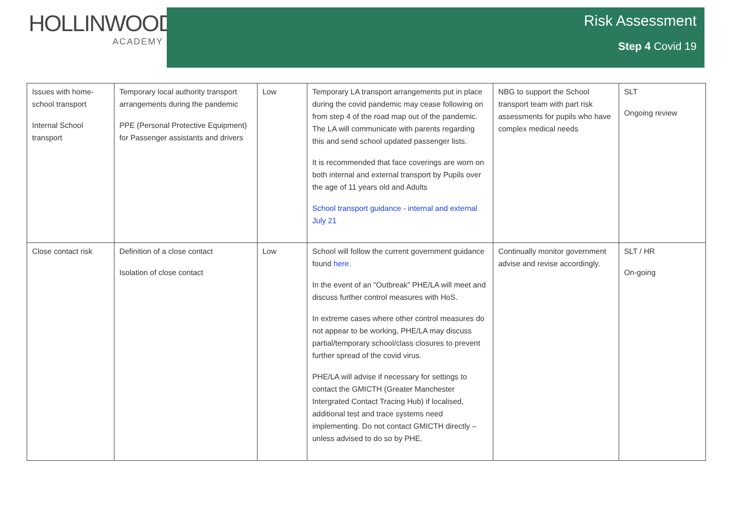HOLLINWOOD
ACADEMY
Risk Assessment
Step 4 Covid 19
| Issues with home-school transport Internal School transport | Temporary local authority transport arrangements during the pandemic PPE (Personal Protective Equipment) for Passenger assistants and drivers | Low | Temporary LA transport arrangements put in place during the covid pandemic may cease following on from step 4 of the road map out of the pandemic. The LA will communicate with parents regarding this and send school updated passenger lists. It is recommended that face coverings are worn on both internal and external transport by Pupils over the age of 11 years old and Adults School transport guidance - internal and external July 21 | NBG to support the School transport team with part risk assessments for pupils who have complex medical needs | SLT Ongoing review |
| Close contact risk | Definition of a close contact Isolation of close contact | Low | School will follow the current government guidance found here . In the event of an “Outbreak” PHE/LA will meet and discuss further control measures with HoS. In extreme cases where other control measures do not appear to be working, PHE/LA may discuss partial/temporary school/class closures to prevent further spread of the covid virus. PHE/LA will advise if necessary for settings to contact the GMICTH (Greater Manchester Intergrated Contact Tracing Hub) if localised, additional test and trace systems need implementing. Do not contact GMICTH directly – unless advised to do so by PHE. | Continually monitor government advise and revise accordingly. | SLT / HR On-going |